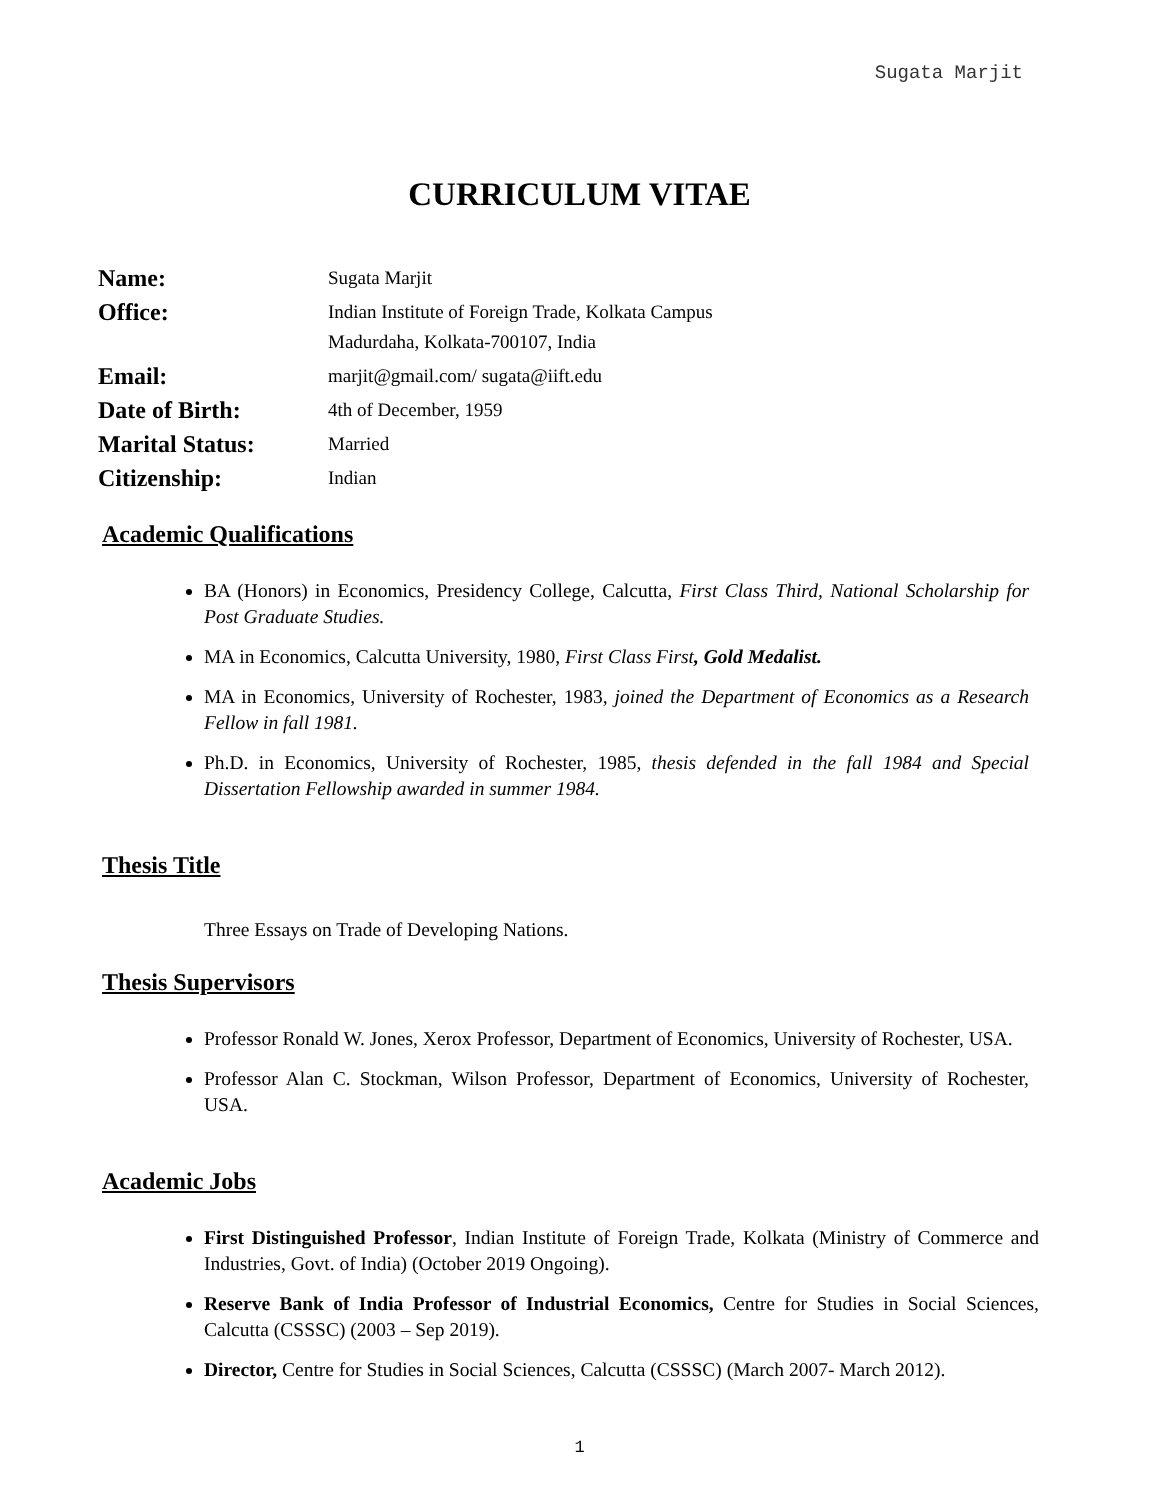Sugata Marjit
CURRICULUM VITAE
Name:
Sugata Marjit
Office:
Indian Institute of Foreign Trade, Kolkata Campus
Madurdaha, Kolkata-700107, India
Email:
marjit@gmail.com/ sugata@iift.edu
Date of Birth:
4th of December, 1959
Marital Status:
Married
Citizenship:
Indian
Academic Qualifications
BA (Honors) in Economics, Presidency College, Calcutta, First Class Third, National Scholarship for Post Graduate Studies.
MA in Economics, Calcutta University, 1980, First Class First, Gold Medalist.
MA in Economics, University of Rochester, 1983, joined the Department of Economics as a Research Fellow in fall 1981.
Ph.D. in Economics, University of Rochester, 1985, thesis defended in the fall 1984 and Special Dissertation Fellowship awarded in summer 1984.
Thesis Title
Three Essays on Trade of Developing Nations.
Thesis Supervisors
Professor Ronald W. Jones, Xerox Professor, Department of Economics, University of Rochester, USA.
Professor Alan C. Stockman, Wilson Professor, Department of Economics, University of Rochester, USA.
Academic Jobs
First Distinguished Professor, Indian Institute of Foreign Trade, Kolkata (Ministry of Commerce and Industries, Govt. of India) (October 2019 Ongoing).
Reserve Bank of India Professor of Industrial Economics, Centre for Studies in Social Sciences, Calcutta (CSSSC) (2003 – Sep 2019).
Director, Centre for Studies in Social Sciences, Calcutta (CSSSC) (March 2007- March 2012).
1